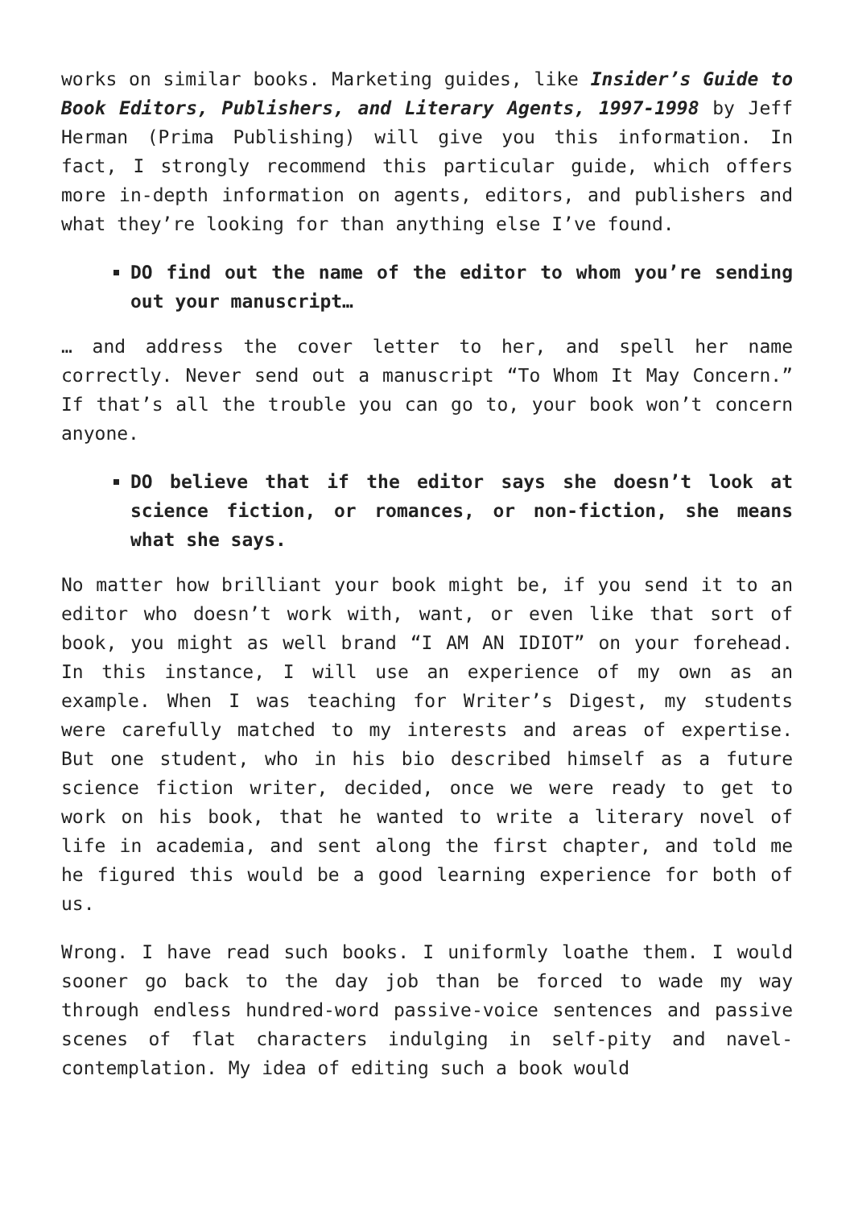works on similar books. Marketing guides, like Insider’s Guide to Book Editors, Publishers, and Literary Agents, 1997-1998 by Jeff Herman (Prima Publishing) will give you this information. In fact, I strongly recommend this particular guide, which offers more in-depth information on agents, editors, and publishers and what they’re looking for than anything else I’ve found.
DO find out the name of the editor to whom you’re sending out your manuscript…
… and address the cover letter to her, and spell her name correctly. Never send out a manuscript “To Whom It May Concern.” If that’s all the trouble you can go to, your book won’t concern anyone.
DO believe that if the editor says she doesn’t look at science fiction, or romances, or non-fiction, she means what she says.
No matter how brilliant your book might be, if you send it to an editor who doesn’t work with, want, or even like that sort of book, you might as well brand “I AM AN IDIOT” on your forehead. In this instance, I will use an experience of my own as an example. When I was teaching for Writer’s Digest, my students were carefully matched to my interests and areas of expertise. But one student, who in his bio described himself as a future science fiction writer, decided, once we were ready to get to work on his book, that he wanted to write a literary novel of life in academia, and sent along the first chapter, and told me he figured this would be a good learning experience for both of us.
Wrong. I have read such books. I uniformly loathe them. I would sooner go back to the day job than be forced to wade my way through endless hundred-word passive-voice sentences and passive scenes of flat characters indulging in self-pity and navel-contemplation. My idea of editing such a book would